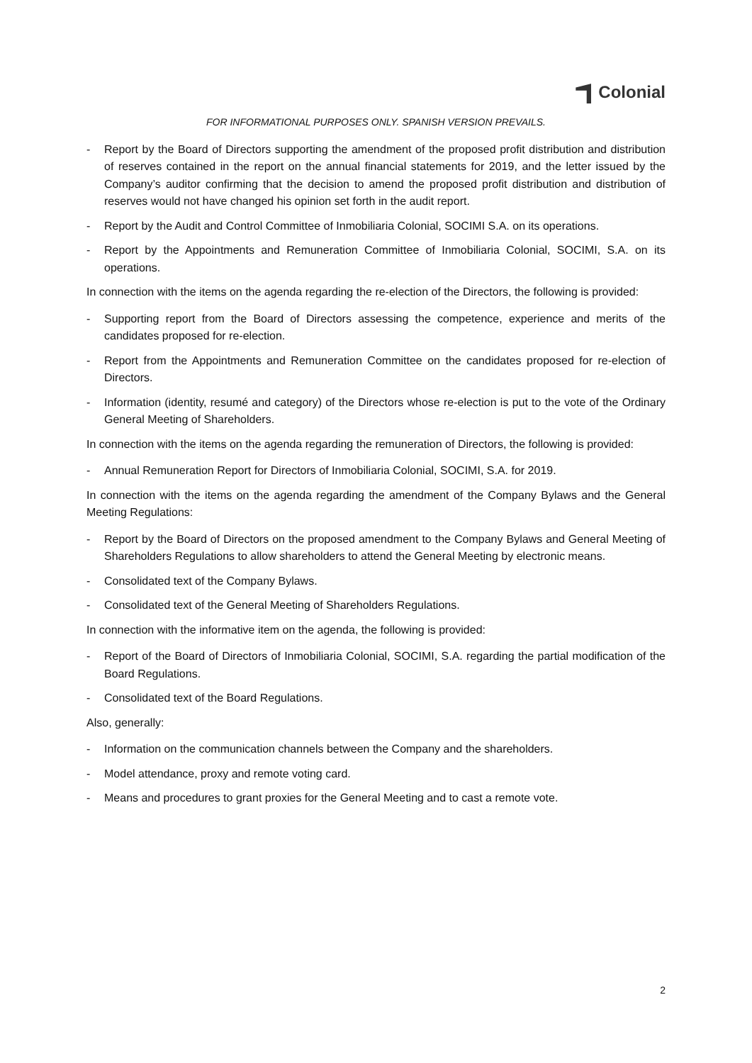Colonial
FOR INFORMATIONAL PURPOSES ONLY. SPANISH VERSION PREVAILS.
- Report by the Board of Directors supporting the amendment of the proposed profit distribution and distribution of reserves contained in the report on the annual financial statements for 2019, and the letter issued by the Company’s auditor confirming that the decision to amend the proposed profit distribution and distribution of reserves would not have changed his opinion set forth in the audit report.
- Report by the Audit and Control Committee of Inmobiliaria Colonial, SOCIMI S.A. on its operations.
- Report by the Appointments and Remuneration Committee of Inmobiliaria Colonial, SOCIMI, S.A. on its operations.
In connection with the items on the agenda regarding the re-election of the Directors, the following is provided:
- Supporting report from the Board of Directors assessing the competence, experience and merits of the candidates proposed for re-election.
- Report from the Appointments and Remuneration Committee on the candidates proposed for re-election of Directors.
- Information (identity, resumé and category) of the Directors whose re-election is put to the vote of the Ordinary General Meeting of Shareholders.
In connection with the items on the agenda regarding the remuneration of Directors, the following is provided:
- Annual Remuneration Report for Directors of Inmobiliaria Colonial, SOCIMI, S.A. for 2019.
In connection with the items on the agenda regarding the amendment of the Company Bylaws and the General Meeting Regulations:
- Report by the Board of Directors on the proposed amendment to the Company Bylaws and General Meeting of Shareholders Regulations to allow shareholders to attend the General Meeting by electronic means.
- Consolidated text of the Company Bylaws.
- Consolidated text of the General Meeting of Shareholders Regulations.
In connection with the informative item on the agenda, the following is provided:
- Report of the Board of Directors of Inmobiliaria Colonial, SOCIMI, S.A. regarding the partial modification of the Board Regulations.
- Consolidated text of the Board Regulations.
Also, generally:
- Information on the communication channels between the Company and the shareholders.
- Model attendance, proxy and remote voting card.
- Means and procedures to grant proxies for the General Meeting and to cast a remote vote.
2